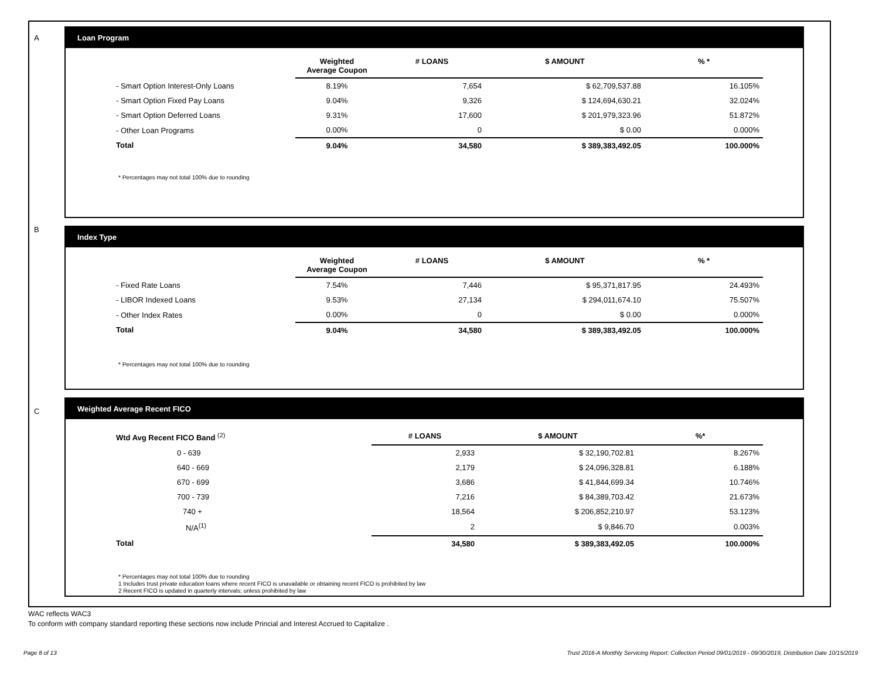A
Loan Program
| | Weighted Average Coupon | # LOANS | $ AMOUNT | % * |
| --- | --- | --- | --- | --- |
| - Smart Option Interest-Only Loans | 8.19% | 7,654 | $ 62,709,537.88 | 16.105% |
| - Smart Option Fixed Pay Loans | 9.04% | 9,326 | $ 124,694,630.21 | 32.024% |
| - Smart Option Deferred Loans | 9.31% | 17,600 | $ 201,979,323.96 | 51.872% |
| - Other Loan Programs | 0.00% | 0 | $ 0.00 | 0.000% |
| Total | 9.04% | 34,580 | $ 389,383,492.05 | 100.000% |
* Percentages may not total 100% due to rounding
B
Index Type
| | Weighted Average Coupon | # LOANS | $ AMOUNT | % * |
| --- | --- | --- | --- | --- |
| - Fixed Rate Loans | 7.54% | 7,446 | $ 95,371,817.95 | 24.493% |
| - LIBOR Indexed Loans | 9.53% | 27,134 | $ 294,011,674.10 | 75.507% |
| - Other Index Rates | 0.00% | 0 | $ 0.00 | 0.000% |
| Total | 9.04% | 34,580 | $ 389,383,492.05 | 100.000% |
* Percentages may not total 100% due to rounding
C
Weighted Average Recent FICO
| Wtd Avg Recent FICO Band <sup>(2)</sup> | # LOANS | $ AMOUNT | %* |
| --- | --- | --- | --- |
| 0 - 639 | 2,933 | $ 32,190,702.81 | 8.267% |
| 640 - 669 | 2,179 | $ 24,096,328.81 | 6.188% |
| 670 - 699 | 3,686 | $ 41,844,699.34 | 10.746% |
| 700 - 739 | 7,216 | $ 84,389,703.42 | 21.673% |
| 740 + | 18,564 | $ 206,852,210.97 | 53.123% |
| N/A<sup>(1)</sup> | 2 | $ 9,846.70 | 0.003% |
| Total | 34,580 | $ 389,383,492.05 | 100.000% |
* Percentages may not total 100% due to rounding
1 Includes trust private education loans where recent FICO is unavailable or obtaining recent FICO is prohibited by law
2 Recent FICO is updated in quarterly intervals; unless prohibited by law
WAC reflects WAC3
To conform with company standard reporting these sections now include Princial and Interest Accrued to Capitalize .
Page 8 of 13
Trust 2016-A Monthly Servicing Report: Collection Period 09/01/2019 - 09/30/2019, Distribution Date 10/15/2019